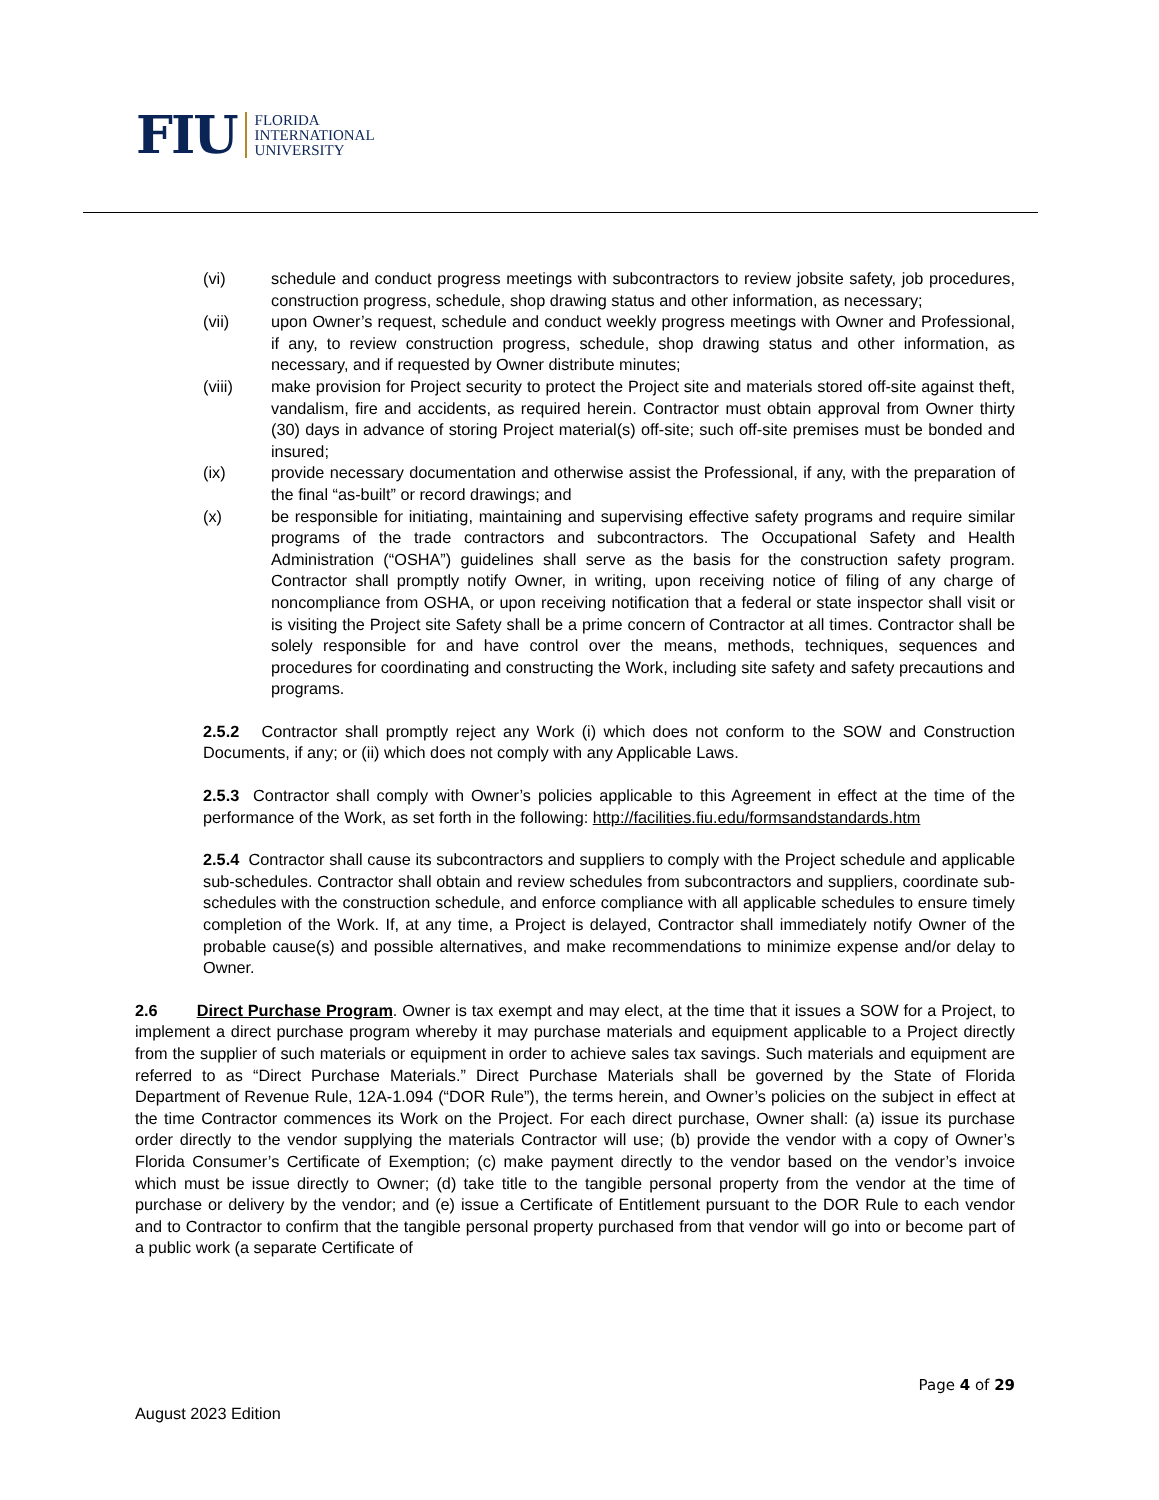FIU
FLORIDA
INTERNATIONAL
UNIVERSITY
(vi) schedule and conduct progress meetings with subcontractors to review jobsite safety, job procedures, construction progress, schedule, shop drawing status and other information, as necessary;
(vii) upon Owner’s request, schedule and conduct weekly progress meetings with Owner and Professional, if any, to review construction progress, schedule, shop drawing status and other information, as necessary, and if requested by Owner distribute minutes;
(viii) make provision for Project security to protect the Project site and materials stored off-site against theft, vandalism, fire and accidents, as required herein. Contractor must obtain approval from Owner thirty (30) days in advance of storing Project material(s) off-site; such off-site premises must be bonded and insured;
(ix) provide necessary documentation and otherwise assist the Professional, if any, with the preparation of the final “as-built” or record drawings; and
(x) be responsible for initiating, maintaining and supervising effective safety programs and require similar programs of the trade contractors and subcontractors. The Occupational Safety and Health Administration (“OSHA”) guidelines shall serve as the basis for the construction safety program. Contractor shall promptly notify Owner, in writing, upon receiving notice of filing of any charge of noncompliance from OSHA, or upon receiving notification that a federal or state inspector shall visit or is visiting the Project site Safety shall be a prime concern of Contractor at all times. Contractor shall be solely responsible for and have control over the means, methods, techniques, sequences and procedures for coordinating and constructing the Work, including site safety and safety precautions and programs.
2.5.2 Contractor shall promptly reject any Work (i) which does not conform to the SOW and Construction Documents, if any; or (ii) which does not comply with any Applicable Laws.
2.5.3 Contractor shall comply with Owner’s policies applicable to this Agreement in effect at the time of the performance of the Work, as set forth in the following: http://facilities.fiu.edu/formsandstandards.htm
2.5.4 Contractor shall cause its subcontractors and suppliers to comply with the Project schedule and applicable sub-schedules. Contractor shall obtain and review schedules from subcontractors and suppliers, coordinate sub-schedules with the construction schedule, and enforce compliance with all applicable schedules to ensure timely completion of the Work. If, at any time, a Project is delayed, Contractor shall immediately notify Owner of the probable cause(s) and possible alternatives, and make recommendations to minimize expense and/or delay to Owner.
2.6 Direct Purchase Program. Owner is tax exempt and may elect, at the time that it issues a SOW for a Project, to implement a direct purchase program whereby it may purchase materials and equipment applicable to a Project directly from the supplier of such materials or equipment in order to achieve sales tax savings. Such materials and equipment are referred to as “Direct Purchase Materials.” Direct Purchase Materials shall be governed by the State of Florida Department of Revenue Rule, 12A-1.094 (“DOR Rule”), the terms herein, and Owner’s policies on the subject in effect at the time Contractor commences its Work on the Project. For each direct purchase, Owner shall: (a) issue its purchase order directly to the vendor supplying the materials Contractor will use; (b) provide the vendor with a copy of Owner’s Florida Consumer’s Certificate of Exemption; (c) make payment directly to the vendor based on the vendor’s invoice which must be issue directly to Owner; (d) take title to the tangible personal property from the vendor at the time of purchase or delivery by the vendor; and (e) issue a Certificate of Entitlement pursuant to the DOR Rule to each vendor and to Contractor to confirm that the tangible personal property purchased from that vendor will go into or become part of a public work (a separate Certificate of
Page 4 of 29
August 2023 Edition